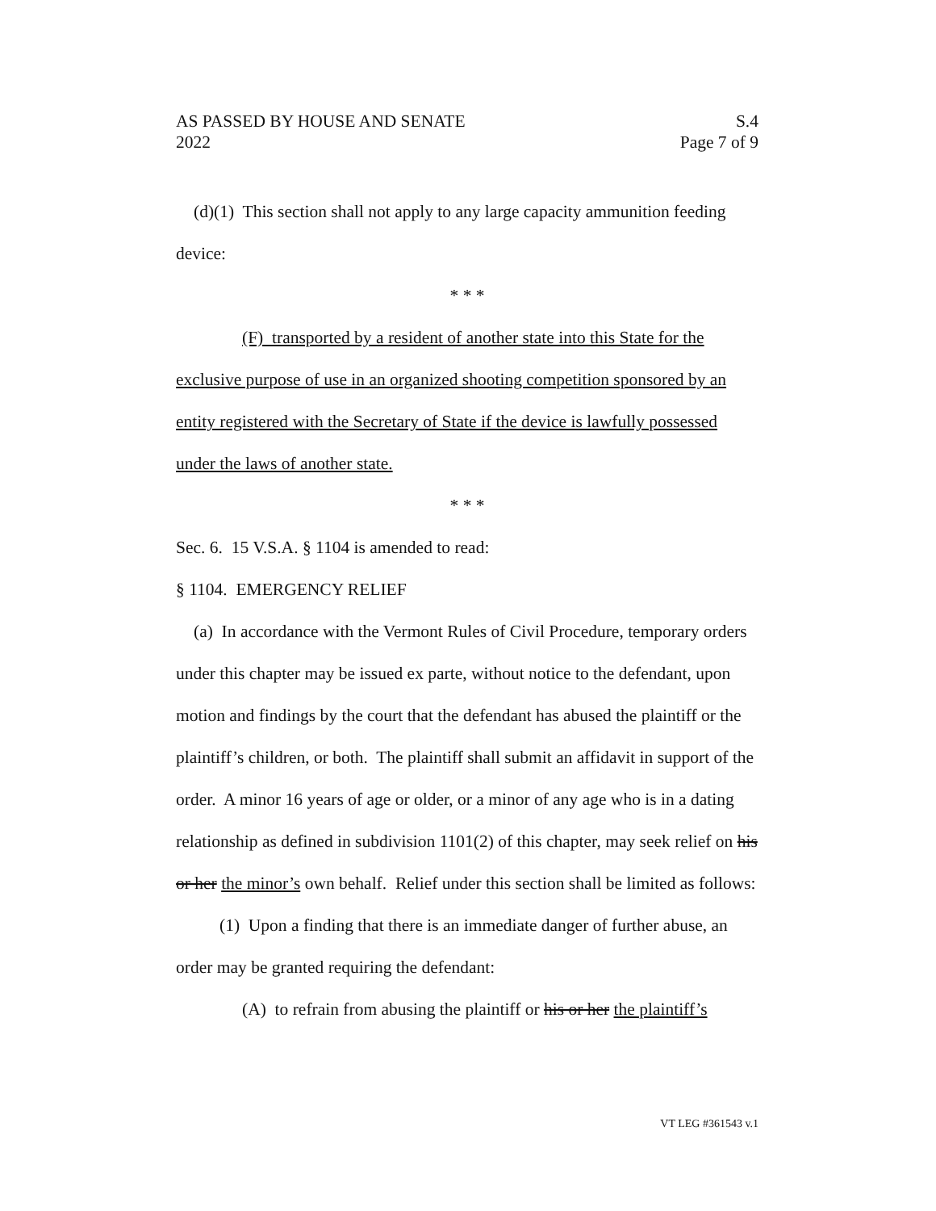AS PASSED BY HOUSE AND SENATE S.4
2022 Page 7 of 9
(d)(1) This section shall not apply to any large capacity ammunition feeding device:
* * *
(F) transported by a resident of another state into this State for the exclusive purpose of use in an organized shooting competition sponsored by an entity registered with the Secretary of State if the device is lawfully possessed under the laws of another state.
* * *
Sec. 6. 15 V.S.A. § 1104 is amended to read:
§ 1104. EMERGENCY RELIEF
(a) In accordance with the Vermont Rules of Civil Procedure, temporary orders under this chapter may be issued ex parte, without notice to the defendant, upon motion and findings by the court that the defendant has abused the plaintiff or the plaintiff’s children, or both. The plaintiff shall submit an affidavit in support of the order. A minor 16 years of age or older, or a minor of any age who is in a dating relationship as defined in subdivision 1101(2) of this chapter, may seek relief on his or her the minor’s own behalf. Relief under this section shall be limited as follows:
(1) Upon a finding that there is an immediate danger of further abuse, an order may be granted requiring the defendant:
(A) to refrain from abusing the plaintiff or his or her the plaintiff’s
VT LEG #361543 v.1